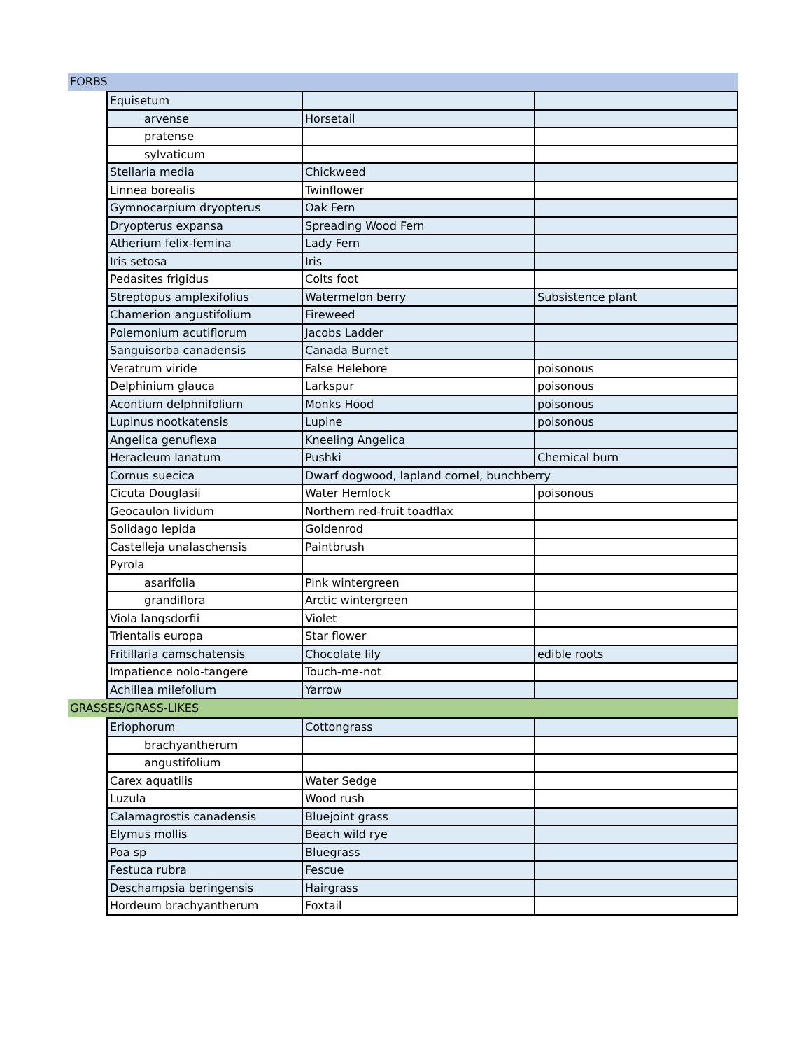FORBS
| Equisetum | | |
| arvense | Horsetail | |
| pratense | | |
| sylvaticum | | |
| Stellaria media | Chickweed | |
| Linnea borealis | Twinflower | |
| Gymnocarpium dryopterus | Oak Fern | |
| Dryopterus expansa | Spreading Wood Fern | |
| Atherium felix-femina | Lady Fern | |
| Iris setosa | Iris | |
| Pedasites frigidus | Colts foot | |
| Streptopus amplexifolius | Watermelon berry | Subsistence plant |
| Chamerion angustifolium | Fireweed | |
| Polemonium acutiflorum | Jacobs Ladder | |
| Sanguisorba canadensis | Canada Burnet | |
| Veratrum viride | False Helebore | poisonous |
| Delphinium glauca | Larkspur | poisonous |
| Acontium delphnifolium | Monks Hood | poisonous |
| Lupinus nootkatensis | Lupine | poisonous |
| Angelica genuflexa | Kneeling Angelica | |
| Heracleum lanatum | Pushki | Chemical burn |
| Cornus suecica | Dwarf dogwood, lapland cornel, bunchberry | |
| Cicuta Douglasii | Water Hemlock | poisonous |
| Geocaulon lividum | Northern red-fruit toadflax | |
| Solidago lepida | Goldenrod | |
| Castelleja unalaschensis | Paintbrush | |
| Pyrola | | |
| asarifolia | Pink wintergreen | |
| grandiflora | Arctic wintergreen | |
| Viola langsdorfii | Violet | |
| Trientalis europa | Star flower | |
| Fritillaria camschatensis | Chocolate lily | edible roots |
| Impatience nolo-tangere | Touch-me-not | |
| Achillea milefolium | Yarrow | |
GRASSES/GRASS-LIKES
| Eriophorum | Cottongrass | |
| brachyantherum | | |
| angustifolium | | |
| Carex aquatilis | Water Sedge | |
| Luzula | Wood rush | |
| Calamagrostis canadensis | Bluejoint grass | |
| Elymus mollis | Beach wild rye | |
| Poa sp | Bluegrass | |
| Festuca rubra | Fescue | |
| Deschampsia beringensis | Hairgrass | |
| Hordeum brachyantherum | Foxtail | |